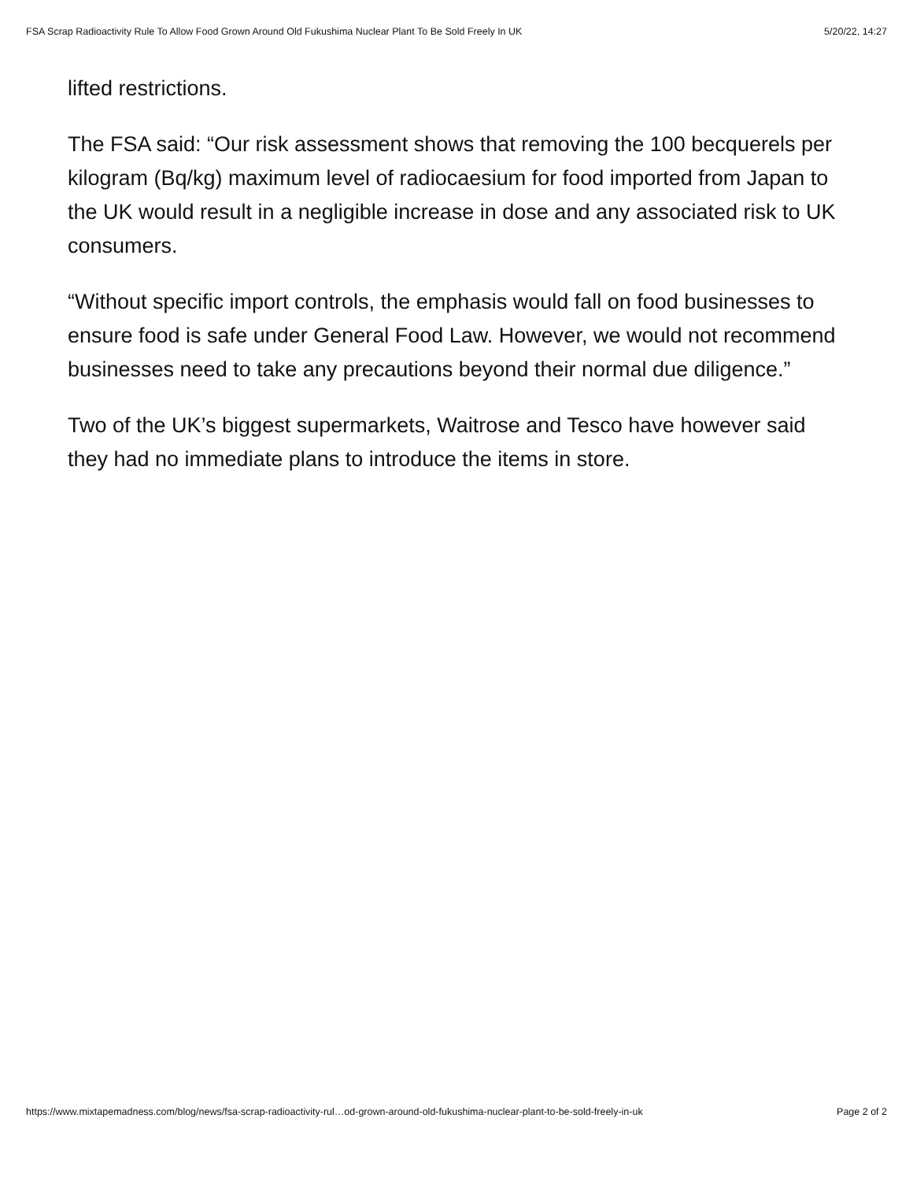FSA Scrap Radioactivity Rule To Allow Food Grown Around Old Fukushima Nuclear Plant To Be Sold Freely In UK 5/20/22, 14:27
lifted restrictions.
The FSA said: “Our risk assessment shows that removing the 100 becquerels per kilogram (Bq/kg) maximum level of radiocaesium for food imported from Japan to the UK would result in a negligible increase in dose and any associated risk to UK consumers.
“Without specific import controls, the emphasis would fall on food businesses to ensure food is safe under General Food Law. However, we would not recommend businesses need to take any precautions beyond their normal due diligence.”
Two of the UK’s biggest supermarkets, Waitrose and Tesco have however said they had no immediate plans to introduce the items in store.
https://www.mixtapemadness.com/blog/news/fsa-scrap-radioactivity-rul…od-grown-around-old-fukushima-nuclear-plant-to-be-sold-freely-in-uk Page 2 of 2